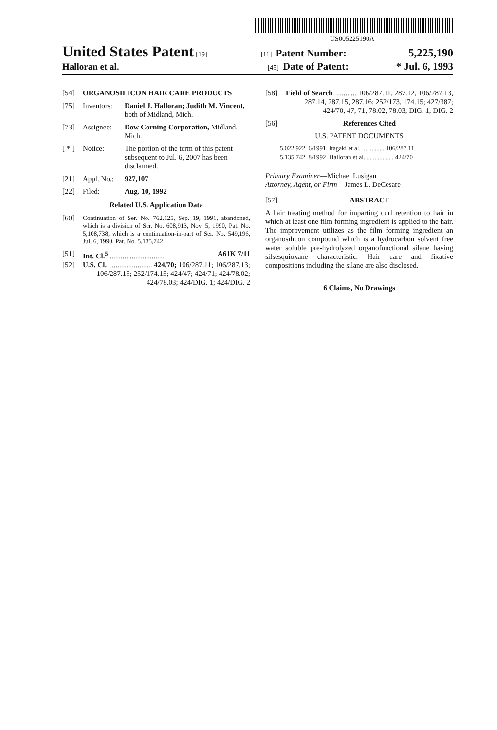US005225190A
United States Patent [19] [11] Patent Number: 5,225,190
Halloran et al. [45] Date of Patent: * Jul. 6, 1993
[54] ORGANOSILICON HAIR CARE PRODUCTS
[75] Inventors: Daniel J. Halloran; Judith M. Vincent, both of Midland, Mich.
[73] Assignee: Dow Corning Corporation, Midland, Mich.
[ * ] Notice: The portion of the term of this patent subsequent to Jul. 6, 2007 has been disclaimed.
[21] Appl. No.: 927,107
[22] Filed: Aug. 10, 1992
Related U.S. Application Data
[60] Continuation of Ser. No. 762.125, Sep. 19, 1991, abandoned, which is a division of Ser. No. 608,913, Nov. 5, 1990, Pat. No. 5,108,738, which is a continuation-in-part of Ser. No. 549,196, Jul. 6, 1990, Pat. No. 5,135,742.
[51] Int. Cl.<sup>5</sup> .............................. A61K 7/11
[52] U.S. Cl. ...................... 424/70; 106/287.11; 106/287.13; 106/287.15; 252/174.15; 424/47; 424/71; 424/78.02; 424/78.03; 424/DIG. 1; 424/DIG. 2
[58] Field of Search ........... 106/287.11, 287.12, 106/287.13, 287.14, 287.15, 287.16; 252/173, 174.15; 427/387; 424/70, 47, 71, 78.02, 78.03, DIG. 1, DIG. 2
[56] References Cited
U.S. PATENT DOCUMENTS
5,022,922 6/1991 Itagaki et al. .............. 106/287.11
5,135,742 8/1992 Halloran et al. ................. 424/70
Primary Examiner—Michael Lusigan
Attorney, Agent, or Firm—James L. DeCesare
[57] ABSTRACT
A hair treating method for imparting curl retention to hair in which at least one film forming ingredient is applied to the hair. The improvement utilizes as the film forming ingredient an organosilicon compound which is a hydrocarbon solvent free water soluble pre-hydrolyzed organofunctional silane having silsesquioxane characteristic. Hair care and fixative compositions including the silane are also disclosed.
6 Claims, No Drawings